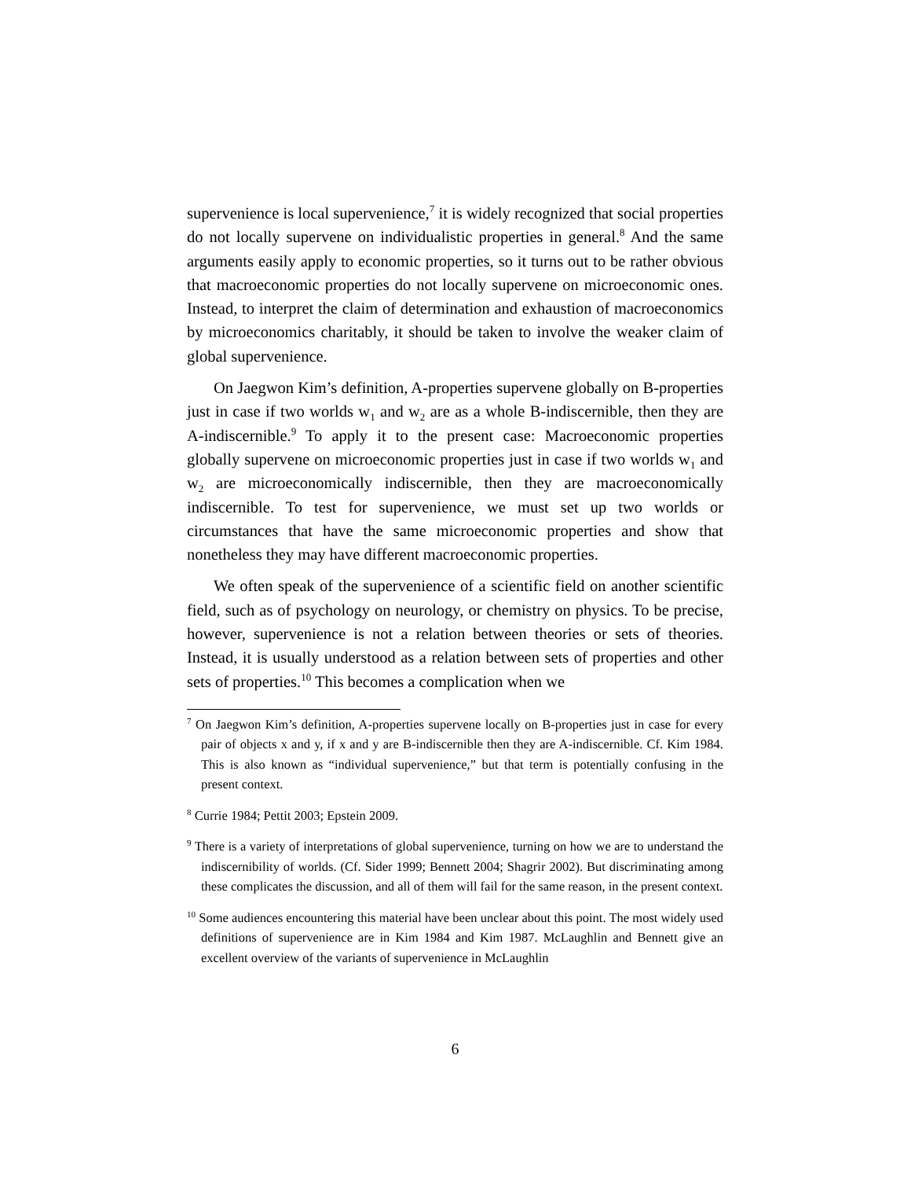supervenience is local supervenience,<sup>7</sup> it is widely recognized that social properties do not locally supervene on individualistic properties in general.<sup>8</sup> And the same arguments easily apply to economic properties, so it turns out to be rather obvious that macroeconomic properties do not locally supervene on microeconomic ones. Instead, to interpret the claim of determination and exhaustion of macroeconomics by microeconomics charitably, it should be taken to involve the weaker claim of global supervenience.
On Jaegwon Kim’s definition, A-properties supervene globally on B-properties just in case if two worlds w<sub>1</sub> and w<sub>2</sub> are as a whole B-indiscernible, then they are A-indiscernible.<sup>9</sup> To apply it to the present case: Macroeconomic properties globally supervene on microeconomic properties just in case if two worlds w<sub>1</sub> and w<sub>2</sub> are microeconomically indiscernible, then they are macroeconomically indiscernible. To test for supervenience, we must set up two worlds or circumstances that have the same microeconomic properties and show that nonetheless they may have different macroeconomic properties.
We often speak of the supervenience of a scientific field on another scientific field, such as of psychology on neurology, or chemistry on physics. To be precise, however, supervenience is not a relation between theories or sets of theories. Instead, it is usually understood as a relation between sets of properties and other sets of properties.<sup>10</sup> This becomes a complication when we
<sup>7</sup> On Jaegwon Kim’s definition, A-properties supervene locally on B-properties just in case for every pair of objects x and y, if x and y are B-indiscernible then they are A-indiscernible. Cf. Kim 1984. This is also known as “individual supervenience,” but that term is potentially confusing in the present context.
<sup>8</sup> Currie 1984; Pettit 2003; Epstein 2009.
<sup>9</sup> There is a variety of interpretations of global supervenience, turning on how we are to understand the indiscernibility of worlds. (Cf. Sider 1999; Bennett 2004; Shagrir 2002). But discriminating among these complicates the discussion, and all of them will fail for the same reason, in the present context.
<sup>10</sup> Some audiences encountering this material have been unclear about this point. The most widely used definitions of supervenience are in Kim 1984 and Kim 1987. McLaughlin and Bennett give an excellent overview of the variants of supervenience in McLaughlin
6